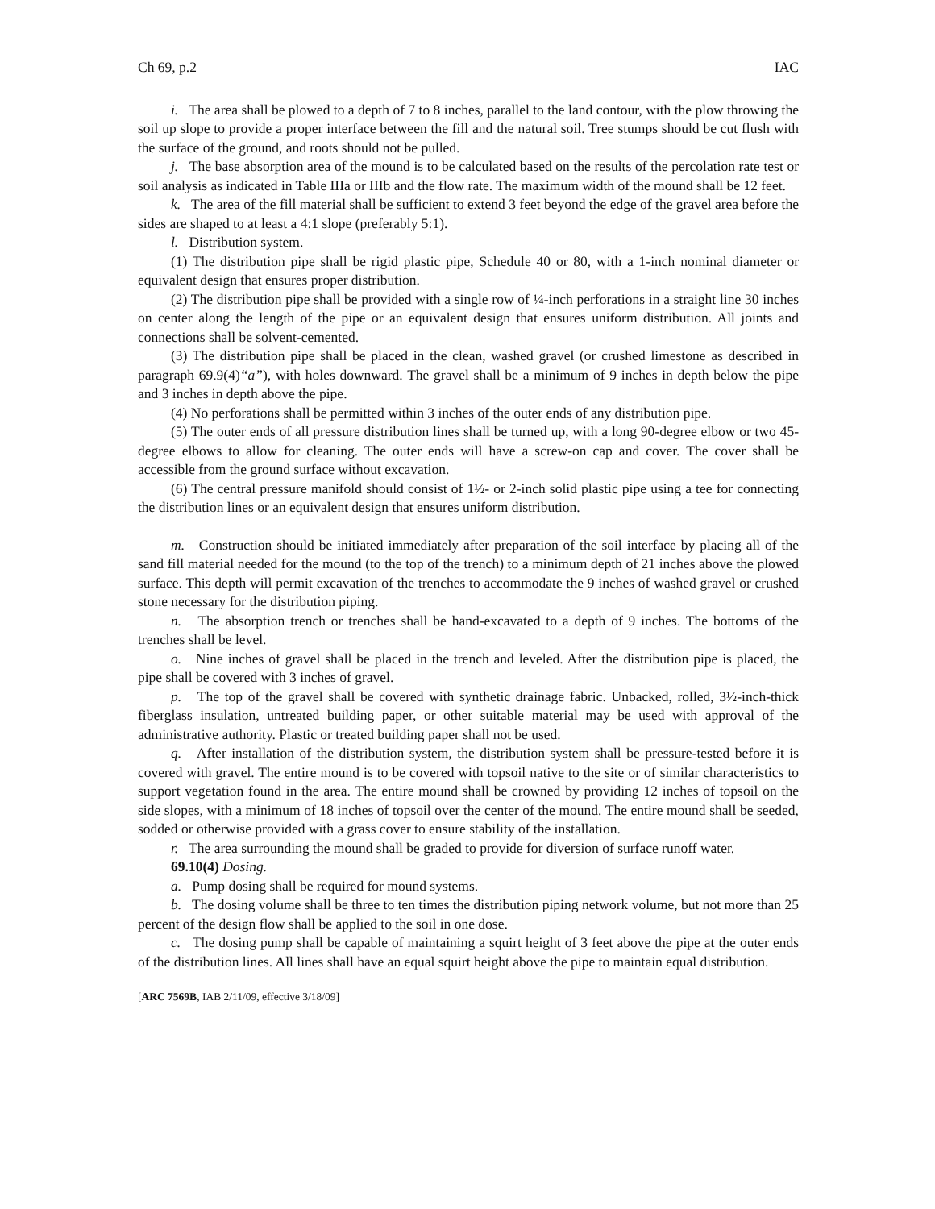Ch 69, p.2 IAC
i. The area shall be plowed to a depth of 7 to 8 inches, parallel to the land contour, with the plow throwing the soil up slope to provide a proper interface between the fill and the natural soil. Tree stumps should be cut flush with the surface of the ground, and roots should not be pulled.
j. The base absorption area of the mound is to be calculated based on the results of the percolation rate test or soil analysis as indicated in Table IIIa or IIIb and the flow rate. The maximum width of the mound shall be 12 feet.
k. The area of the fill material shall be sufficient to extend 3 feet beyond the edge of the gravel area before the sides are shaped to at least a 4:1 slope (preferably 5:1).
l. Distribution system.
(1) The distribution pipe shall be rigid plastic pipe, Schedule 40 or 80, with a 1-inch nominal diameter or equivalent design that ensures proper distribution.
(2) The distribution pipe shall be provided with a single row of ¼-inch perforations in a straight line 30 inches on center along the length of the pipe or an equivalent design that ensures uniform distribution. All joints and connections shall be solvent-cemented.
(3) The distribution pipe shall be placed in the clean, washed gravel (or crushed limestone as described in paragraph 69.9(4)“a”), with holes downward. The gravel shall be a minimum of 9 inches in depth below the pipe and 3 inches in depth above the pipe.
(4) No perforations shall be permitted within 3 inches of the outer ends of any distribution pipe.
(5) The outer ends of all pressure distribution lines shall be turned up, with a long 90-degree elbow or two 45-degree elbows to allow for cleaning. The outer ends will have a screw-on cap and cover. The cover shall be accessible from the ground surface without excavation.
(6) The central pressure manifold should consist of 1½- or 2-inch solid plastic pipe using a tee for connecting the distribution lines or an equivalent design that ensures uniform distribution.
m. Construction should be initiated immediately after preparation of the soil interface by placing all of the sand fill material needed for the mound (to the top of the trench) to a minimum depth of 21 inches above the plowed surface. This depth will permit excavation of the trenches to accommodate the 9 inches of washed gravel or crushed stone necessary for the distribution piping.
n. The absorption trench or trenches shall be hand-excavated to a depth of 9 inches. The bottoms of the trenches shall be level.
o. Nine inches of gravel shall be placed in the trench and leveled. After the distribution pipe is placed, the pipe shall be covered with 3 inches of gravel.
p. The top of the gravel shall be covered with synthetic drainage fabric. Unbacked, rolled, 3½-inch-thick fiberglass insulation, untreated building paper, or other suitable material may be used with approval of the administrative authority. Plastic or treated building paper shall not be used.
q. After installation of the distribution system, the distribution system shall be pressure-tested before it is covered with gravel. The entire mound is to be covered with topsoil native to the site or of similar characteristics to support vegetation found in the area. The entire mound shall be crowned by providing 12 inches of topsoil on the side slopes, with a minimum of 18 inches of topsoil over the center of the mound. The entire mound shall be seeded, sodded or otherwise provided with a grass cover to ensure stability of the installation.
r. The area surrounding the mound shall be graded to provide for diversion of surface runoff water.
69.10(4) Dosing.
a. Pump dosing shall be required for mound systems.
b. The dosing volume shall be three to ten times the distribution piping network volume, but not more than 25 percent of the design flow shall be applied to the soil in one dose.
c. The dosing pump shall be capable of maintaining a squirt height of 3 feet above the pipe at the outer ends of the distribution lines. All lines shall have an equal squirt height above the pipe to maintain equal distribution.
[ARC 7569B, IAB 2/11/09, effective 3/18/09]